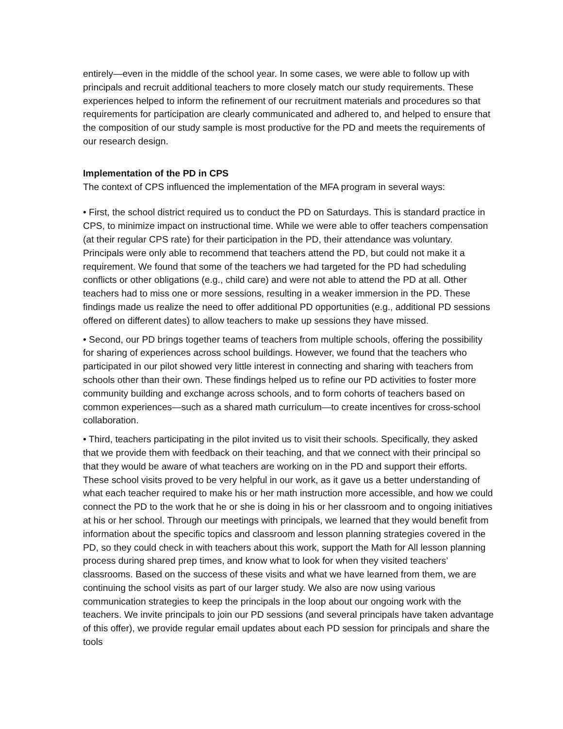entirely—even in the middle of the school year. In some cases, we were able to follow up with principals and recruit additional teachers to more closely match our study requirements. These experiences helped to inform the refinement of our recruitment materials and procedures so that requirements for participation are clearly communicated and adhered to, and helped to ensure that the composition of our study sample is most productive for the PD and meets the requirements of our research design.
Implementation of the PD in CPS
The context of CPS influenced the implementation of the MFA program in several ways:
• First, the school district required us to conduct the PD on Saturdays. This is standard practice in CPS, to minimize impact on instructional time. While we were able to offer teachers compensation (at their regular CPS rate) for their participation in the PD, their attendance was voluntary. Principals were only able to recommend that teachers attend the PD, but could not make it a requirement. We found that some of the teachers we had targeted for the PD had scheduling conflicts or other obligations (e.g., child care) and were not able to attend the PD at all. Other teachers had to miss one or more sessions, resulting in a weaker immersion in the PD. These findings made us realize the need to offer additional PD opportunities (e.g., additional PD sessions offered on different dates) to allow teachers to make up sessions they have missed.
• Second, our PD brings together teams of teachers from multiple schools, offering the possibility for sharing of experiences across school buildings. However, we found that the teachers who participated in our pilot showed very little interest in connecting and sharing with teachers from schools other than their own. These findings helped us to refine our PD activities to foster more community building and exchange across schools, and to form cohorts of teachers based on common experiences—such as a shared math curriculum—to create incentives for cross-school collaboration.
• Third, teachers participating in the pilot invited us to visit their schools. Specifically, they asked that we provide them with feedback on their teaching, and that we connect with their principal so that they would be aware of what teachers are working on in the PD and support their efforts. These school visits proved to be very helpful in our work, as it gave us a better understanding of what each teacher required to make his or her math instruction more accessible, and how we could connect the PD to the work that he or she is doing in his or her classroom and to ongoing initiatives at his or her school. Through our meetings with principals, we learned that they would benefit from information about the specific topics and classroom and lesson planning strategies covered in the PD, so they could check in with teachers about this work, support the Math for All lesson planning process during shared prep times, and know what to look for when they visited teachers’ classrooms. Based on the success of these visits and what we have learned from them, we are continuing the school visits as part of our larger study. We also are now using various communication strategies to keep the principals in the loop about our ongoing work with the teachers. We invite principals to join our PD sessions (and several principals have taken advantage of this offer), we provide regular email updates about each PD session for principals and share the tools